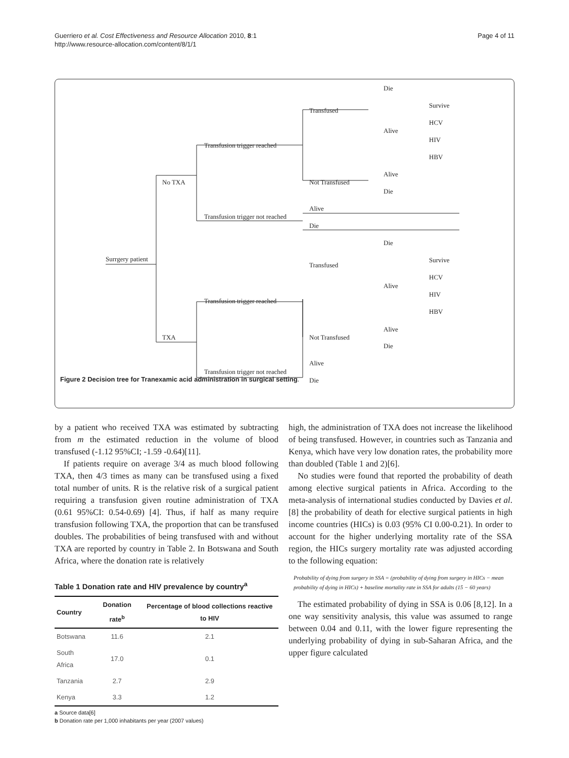Guerriero et al. Cost Effectiveness and Resource Allocation 2010, 8:1
http://www.resource-allocation.com/content/8/1/1
Page 4 of 11
Surrgery patient
No TXA
TXA
Transfusion trigger reached
Transfusion trigger not reached
Transfused
Not Transfused
Die
Alive
Survive
HCV
HIV
HBV
Alive
Die
Alive
Die
Die
Survive
Transfused
HCV
Alive
HIV
Transfusion trigger reached
HBV
Alive
Not Transfused
Die
Alive
Transfusion trigger not reached
Die
Figure 2 Decision tree for Tranexamic acid administration in surgical setting.
by a patient who received TXA was estimated by subtracting from m the estimated reduction in the volume of blood transfused (-1.12 95%CI; -1.59 -0.64)[11].
If patients require on average 3/4 as much blood following TXA, then 4/3 times as many can be transfused using a fixed total number of units. R is the relative risk of a surgical patient requiring a transfusion given routine administration of TXA (0.61 95%CI: 0.54-0.69) [4]. Thus, if half as many require transfusion following TXA, the proportion that can be transfused doubles. The probabilities of being transfused with and without TXA are reported by country in Table 2. In Botswana and South Africa, where the donation rate is relatively
Table 1 Donation rate and HIV prevalence by country<sup>a</sup>
| Country | Donation rate<sup>b</sup> | Percentage of blood collections reactive to HIV |
| --- | --- | --- |
| Botswana | 11.6 | 2.1 |
| South Africa | 17.0 | 0.1 |
| Tanzania | 2.7 | 2.9 |
| Kenya | 3.3 | 1.2 |
a Source data[6]
b Donation rate per 1,000 inhabitants per year (2007 values)
high, the administration of TXA does not increase the likelihood of being transfused. However, in countries such as Tanzania and Kenya, which have very low donation rates, the probability more than doubled (Table 1 and 2)[6].
No studies were found that reported the probability of death among elective surgical patients in Africa. According to the meta-analysis of international studies conducted by Davies et al. [8] the probability of death for elective surgical patients in high income countries (HICs) is 0.03 (95% CI 0.00-0.21). In order to account for the higher underlying mortality rate of the SSA region, the HICs surgery mortality rate was adjusted according to the following equation:
Probability of dying from surgery in SSA = (probability of dying from surgery in HICs − mean probability of dying in HICs) + baseline mortality rate in SSA for adults (15 − 60 years)
The estimated probability of dying in SSA is 0.06 [8,12]. In a one way sensitivity analysis, this value was assumed to range between 0.04 and 0.11, with the lower figure representing the underlying probability of dying in sub-Saharan Africa, and the upper figure calculated